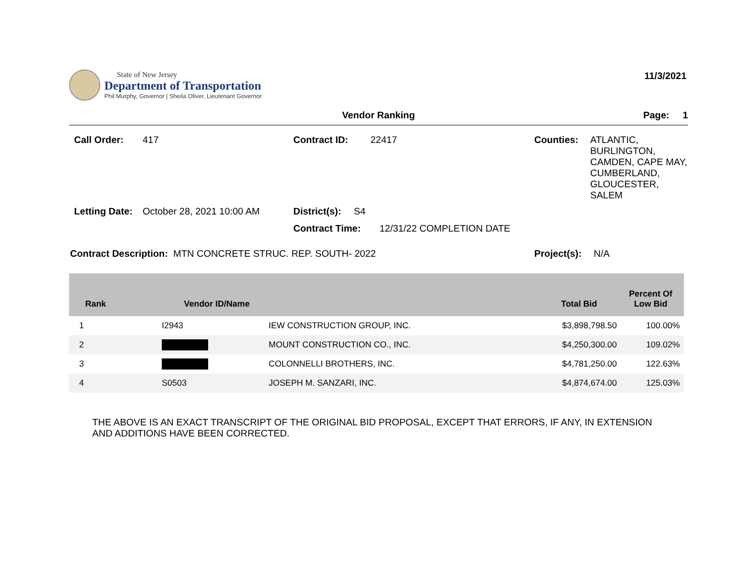State of New Jersey
Department of Transportation
Phil Murphy, Governor | Sheila Oliver, Lieutenant Governor
11/3/2021
Vendor Ranking Page: 1
Call Order: 417
Contract ID: 22417
Counties: ATLANTIC,
BURLINGTON,
CAMDEN, CAPE MAY,
CUMBERLAND,
GLOUCESTER,
SALEM
Letting Date: October 28, 2021 10:00 AM
District(s): S4
Contract Time: 12/31/22 COMPLETION DATE
Contract Description: MTN CONCRETE STRUC. REP. SOUTH- 2022
Project(s): N/A
| Rank | Vendor ID/Name | | Total Bid | Percent Of Low Bid |
| --- | --- | --- | --- | --- |
| 1 | I2943 | IEW CONSTRUCTION GROUP, INC. | $3,898,798.50 | 100.00% |
| 2 | | MOUNT CONSTRUCTION CO., INC. | $4,250,300.00 | 109.02% |
| 3 | | COLONNELLI BROTHERS, INC. | $4,781,250.00 | 122.63% |
| 4 | S0503 | JOSEPH M. SANZARI, INC. | $4,874,674.00 | 125.03% |
THE ABOVE IS AN EXACT TRANSCRIPT OF THE ORIGINAL BID PROPOSAL, EXCEPT THAT ERRORS, IF ANY, IN EXTENSION
AND ADDITIONS HAVE BEEN CORRECTED.